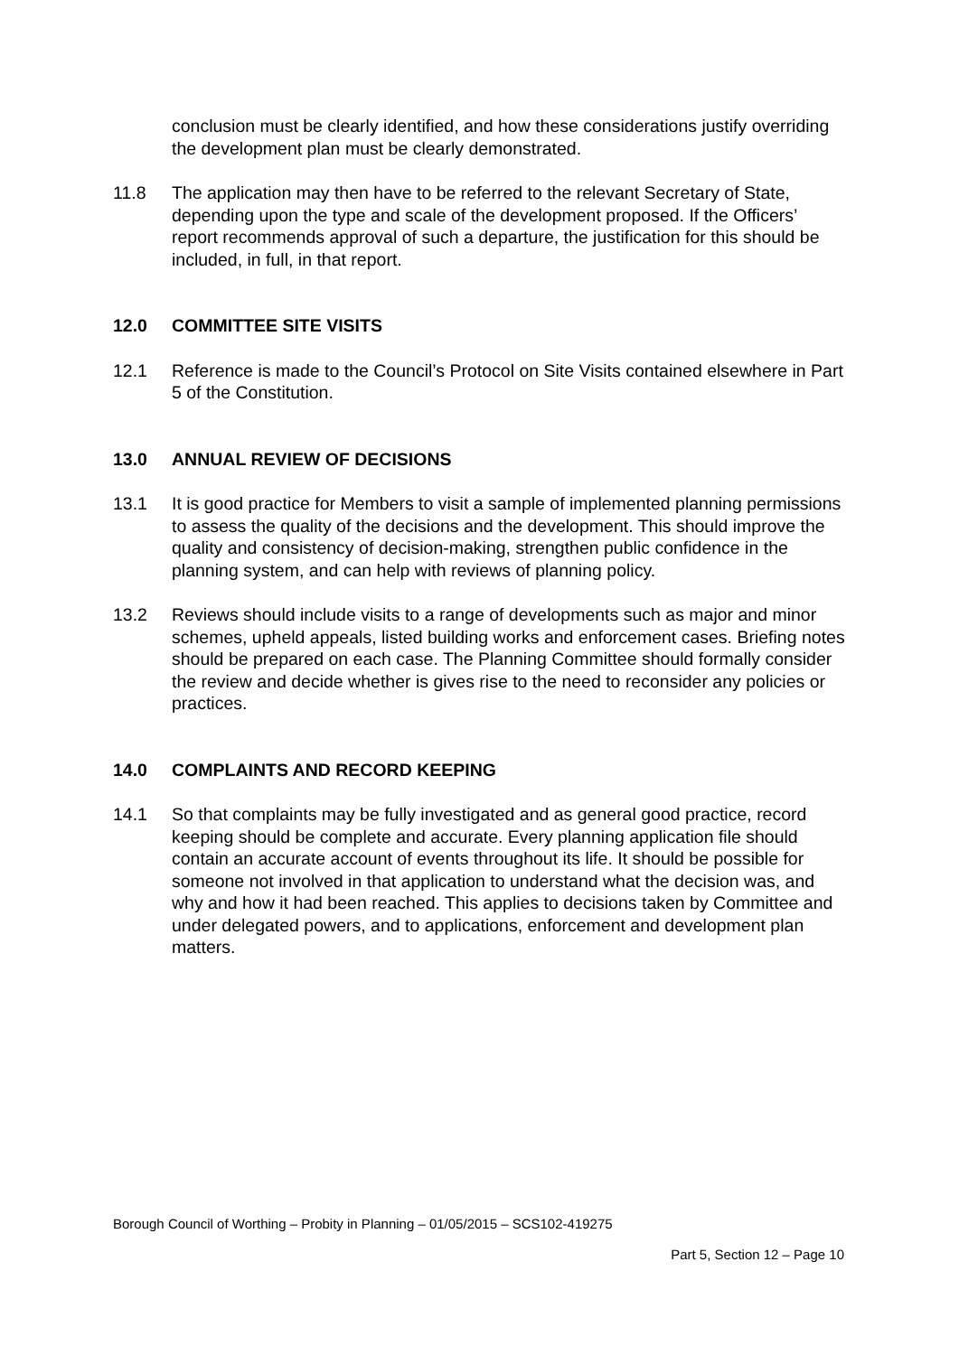conclusion must be clearly identified, and how these considerations justify overriding the development plan must be clearly demonstrated.
11.8 The application may then have to be referred to the relevant Secretary of State, depending upon the type and scale of the development proposed. If the Officers’ report recommends approval of such a departure, the justification for this should be included, in full, in that report.
12.0 COMMITTEE SITE VISITS
12.1 Reference is made to the Council’s Protocol on Site Visits contained elsewhere in Part 5 of the Constitution.
13.0 ANNUAL REVIEW OF DECISIONS
13.1 It is good practice for Members to visit a sample of implemented planning permissions to assess the quality of the decisions and the development. This should improve the quality and consistency of decision-making, strengthen public confidence in the planning system, and can help with reviews of planning policy.
13.2 Reviews should include visits to a range of developments such as major and minor schemes, upheld appeals, listed building works and enforcement cases. Briefing notes should be prepared on each case. The Planning Committee should formally consider the review and decide whether is gives rise to the need to reconsider any policies or practices.
14.0 COMPLAINTS AND RECORD KEEPING
14.1 So that complaints may be fully investigated and as general good practice, record keeping should be complete and accurate. Every planning application file should contain an accurate account of events throughout its life. It should be possible for someone not involved in that application to understand what the decision was, and why and how it had been reached. This applies to decisions taken by Committee and under delegated powers, and to applications, enforcement and development plan matters.
Borough Council of Worthing – Probity in Planning – 01/05/2015 – SCS102-419275
Part 5, Section 12 – Page 10